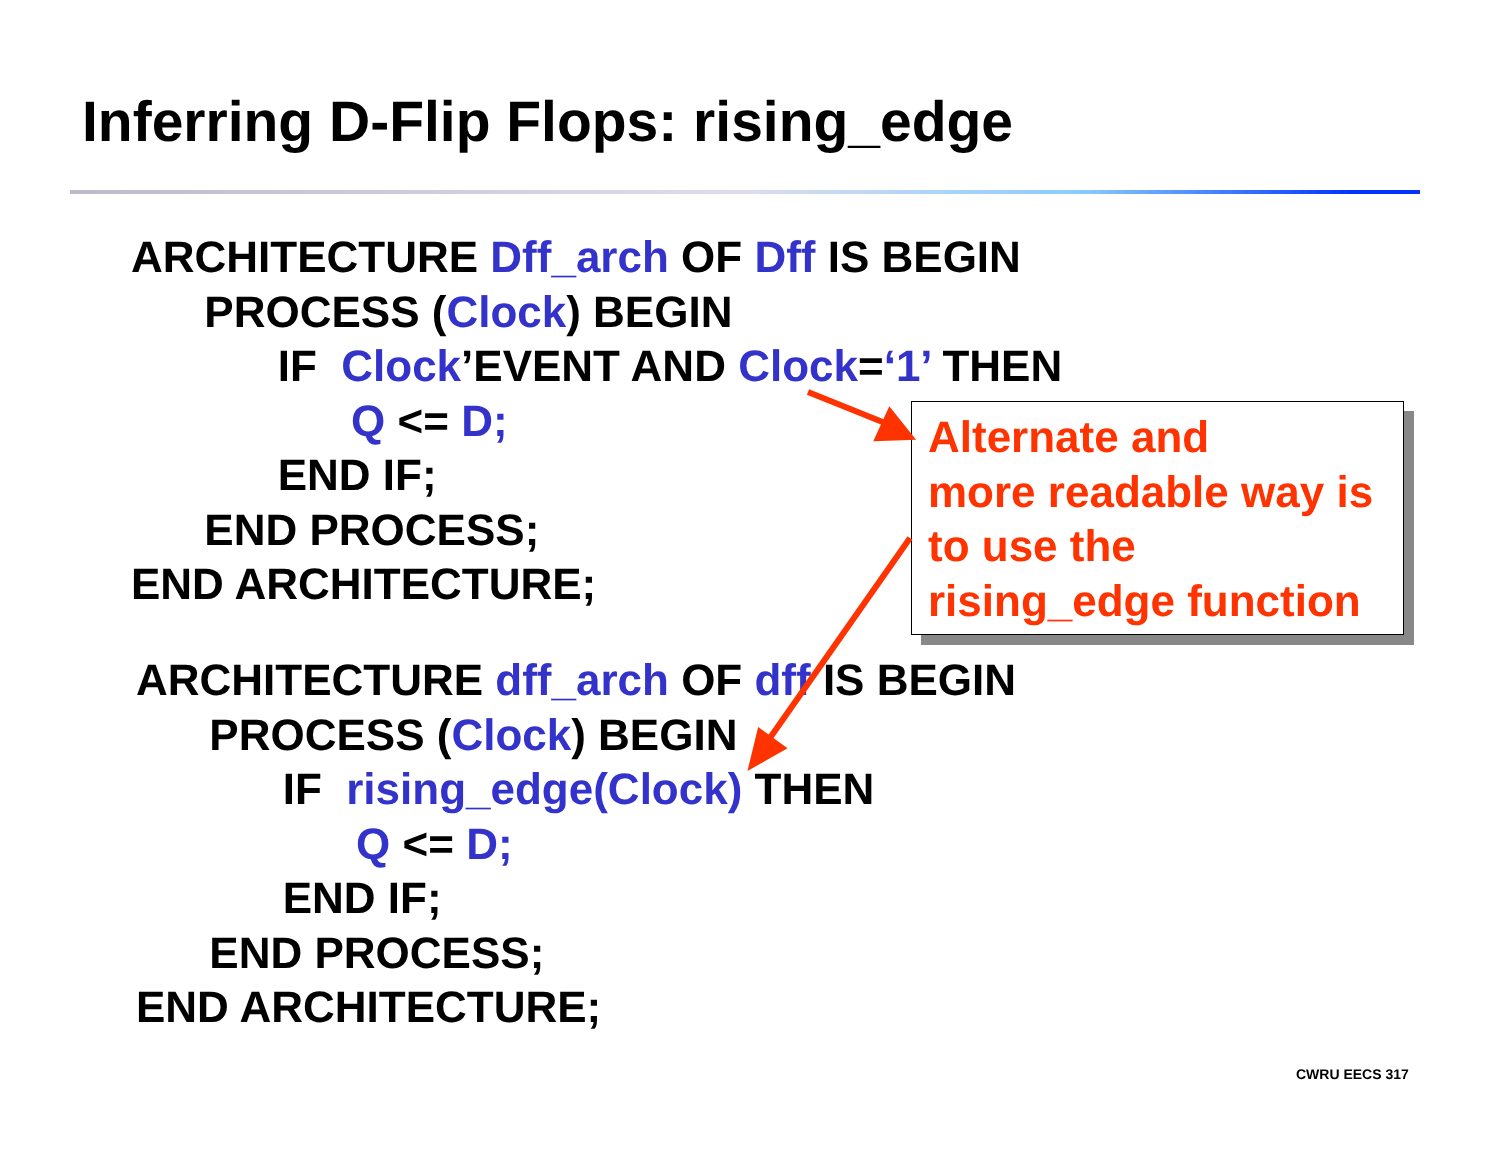Inferring D-Flip Flops: rising_edge
ARCHITECTURE Dff_arch OF Dff IS BEGIN PROCESS (Clock) BEGIN IF Clock’EVENT AND Clock=‘1’ THEN Q <= D; END IF; END PROCESS; END ARCHITECTURE;
ARCHITECTURE dff_arch OF dff IS BEGIN PROCESS (Clock) BEGIN IF rising_edge(Clock) THEN Q <= D; END IF; END PROCESS; END ARCHITECTURE;
Alternate and
more readable way is
to use the
rising_edge function
CWRU EECS 317